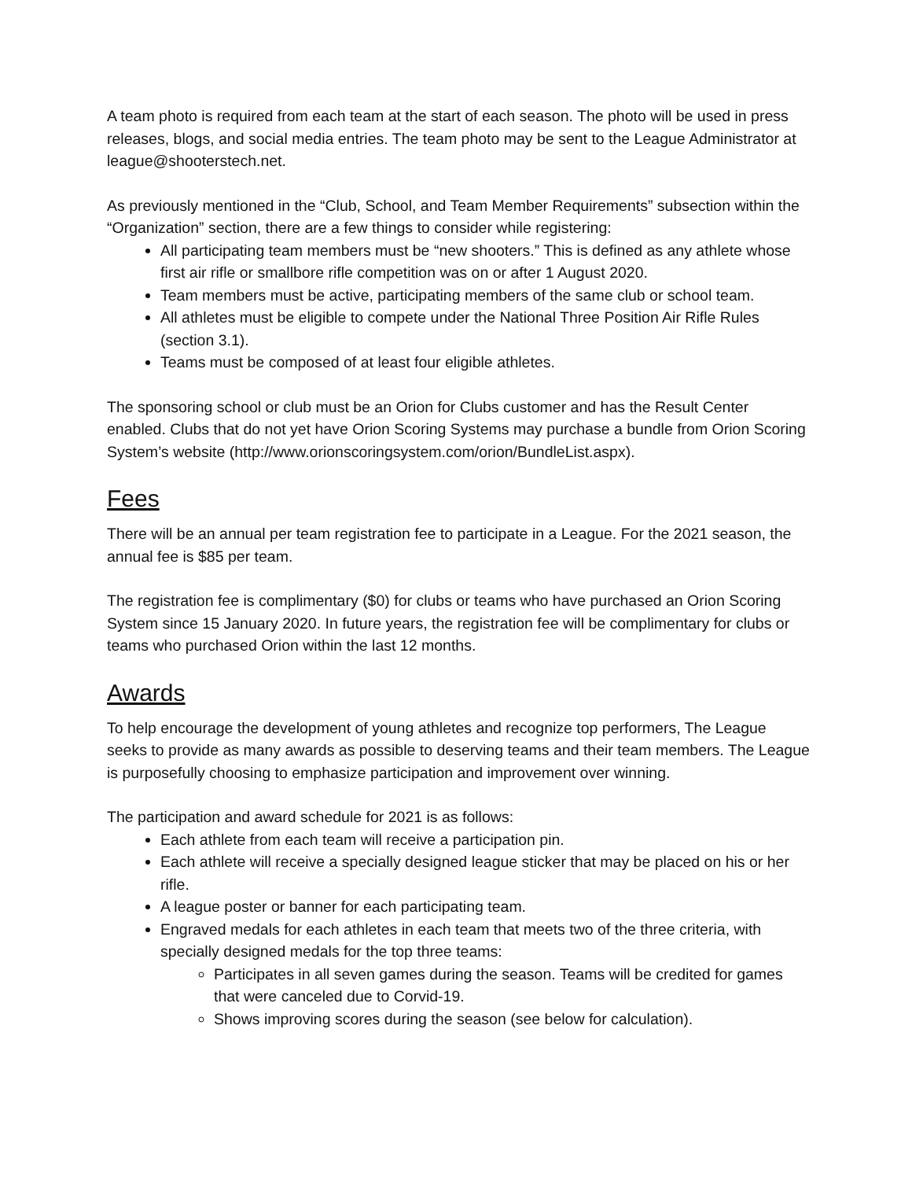A team photo is required from each team at the start of each season. The photo will be used in press releases, blogs, and social media entries. The team photo may be sent to the League Administrator at league@shooterstech.net.
As previously mentioned in the “Club, School, and Team Member Requirements” subsection within the “Organization” section, there are a few things to consider while registering:
All participating team members must be “new shooters.” This is defined as any athlete whose first air rifle or smallbore rifle competition was on or after 1 August 2020.
Team members must be active, participating members of the same club or school team.
All athletes must be eligible to compete under the National Three Position Air Rifle Rules (section 3.1).
Teams must be composed of at least four eligible athletes.
The sponsoring school or club must be an Orion for Clubs customer and has the Result Center enabled. Clubs that do not yet have Orion Scoring Systems may purchase a bundle from Orion Scoring System’s website (http://www.orionscoringsystem.com/orion/BundleList.aspx).
Fees
There will be an annual per team registration fee to participate in a League. For the 2021 season, the annual fee is $85 per team.
The registration fee is complimentary ($0) for clubs or teams who have purchased an Orion Scoring System since 15 January 2020. In future years, the registration fee will be complimentary for clubs or teams who purchased Orion within the last 12 months.
Awards
To help encourage the development of young athletes and recognize top performers, The League seeks to provide as many awards as possible to deserving teams and their team members. The League is purposefully choosing to emphasize participation and improvement over winning.
The participation and award schedule for 2021 is as follows:
Each athlete from each team will receive a participation pin.
Each athlete will receive a specially designed league sticker that may be placed on his or her rifle.
A league poster or banner for each participating team.
Engraved medals for each athletes in each team that meets two of the three criteria, with specially designed medals for the top three teams:
Participates in all seven games during the season. Teams will be credited for games that were canceled due to Corvid-19.
Shows improving scores during the season (see below for calculation).